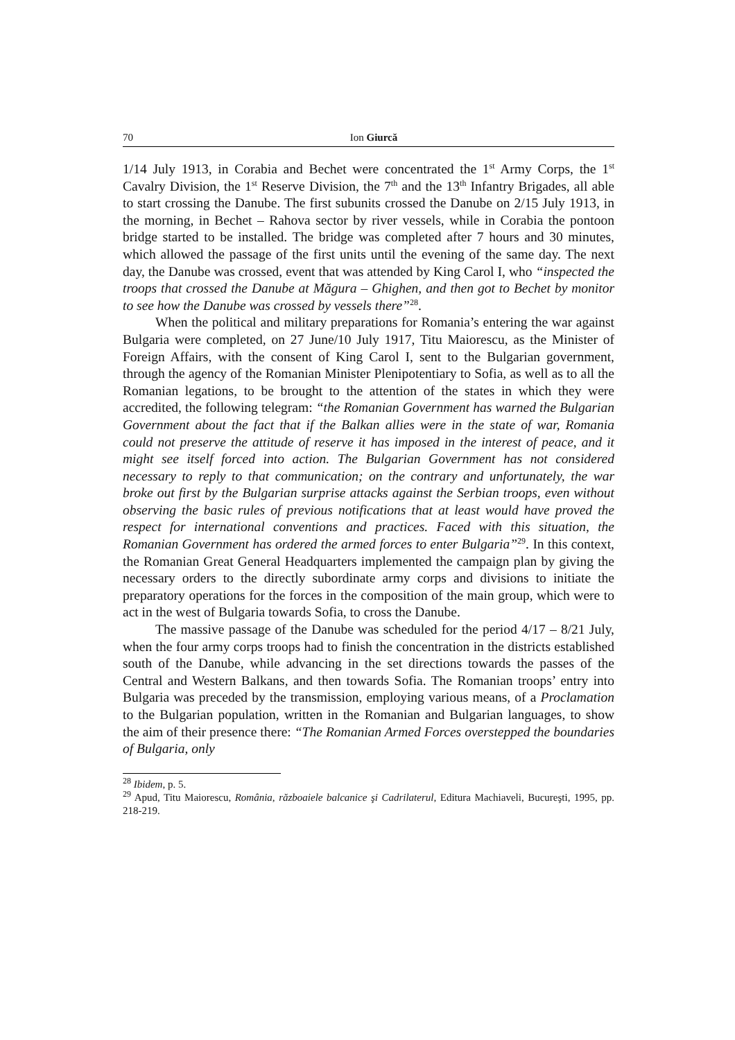70 Ion Giurcă
1/14 July 1913, in Corabia and Bechet were concentrated the 1<sup>st</sup> Army Corps, the 1<sup>st</sup> Cavalry Division, the 1<sup>st</sup> Reserve Division, the 7<sup>th</sup> and the 13<sup>th</sup> Infantry Brigades, all able to start crossing the Danube. The first subunits crossed the Danube on 2/15 July 1913, in the morning, in Bechet – Rahova sector by river vessels, while in Corabia the pontoon bridge started to be installed. The bridge was completed after 7 hours and 30 minutes, which allowed the passage of the first units until the evening of the same day. The next day, the Danube was crossed, event that was attended by King Carol I, who “inspected the troops that crossed the Danube at Măgura – Ghighen, and then got to Bechet by monitor to see how the Danube was crossed by vessels there”<sup>28</sup>.
When the political and military preparations for Romania’s entering the war against Bulgaria were completed, on 27 June/10 July 1917, Titu Maiorescu, as the Minister of Foreign Affairs, with the consent of King Carol I, sent to the Bulgarian government, through the agency of the Romanian Minister Plenipotentiary to Sofia, as well as to all the Romanian legations, to be brought to the attention of the states in which they were accredited, the following telegram: “the Romanian Government has warned the Bulgarian Government about the fact that if the Balkan allies were in the state of war, Romania could not preserve the attitude of reserve it has imposed in the interest of peace, and it might see itself forced into action. The Bulgarian Government has not considered necessary to reply to that communication; on the contrary and unfortunately, the war broke out first by the Bulgarian surprise attacks against the Serbian troops, even without observing the basic rules of previous notifications that at least would have proved the respect for international conventions and practices. Faced with this situation, the Romanian Government has ordered the armed forces to enter Bulgaria”<sup>29</sup>. In this context, the Romanian Great General Headquarters implemented the campaign plan by giving the necessary orders to the directly subordinate army corps and divisions to initiate the preparatory operations for the forces in the composition of the main group, which were to act in the west of Bulgaria towards Sofia, to cross the Danube.
The massive passage of the Danube was scheduled for the period 4/17 – 8/21 July, when the four army corps troops had to finish the concentration in the districts established south of the Danube, while advancing in the set directions towards the passes of the Central and Western Balkans, and then towards Sofia. The Romanian troops’ entry into Bulgaria was preceded by the transmission, employing various means, of a Proclamation to the Bulgarian population, written in the Romanian and Bulgarian languages, to show the aim of their presence there: “The Romanian Armed Forces overstepped the boundaries of Bulgaria, only
<sup>28</sup> Ibidem, p. 5.
<sup>29</sup> Apud, Titu Maiorescu, România, războaiele balcanice şi Cadrilaterul, Editura Machiaveli, Bucureşti, 1995, pp. 218-219.